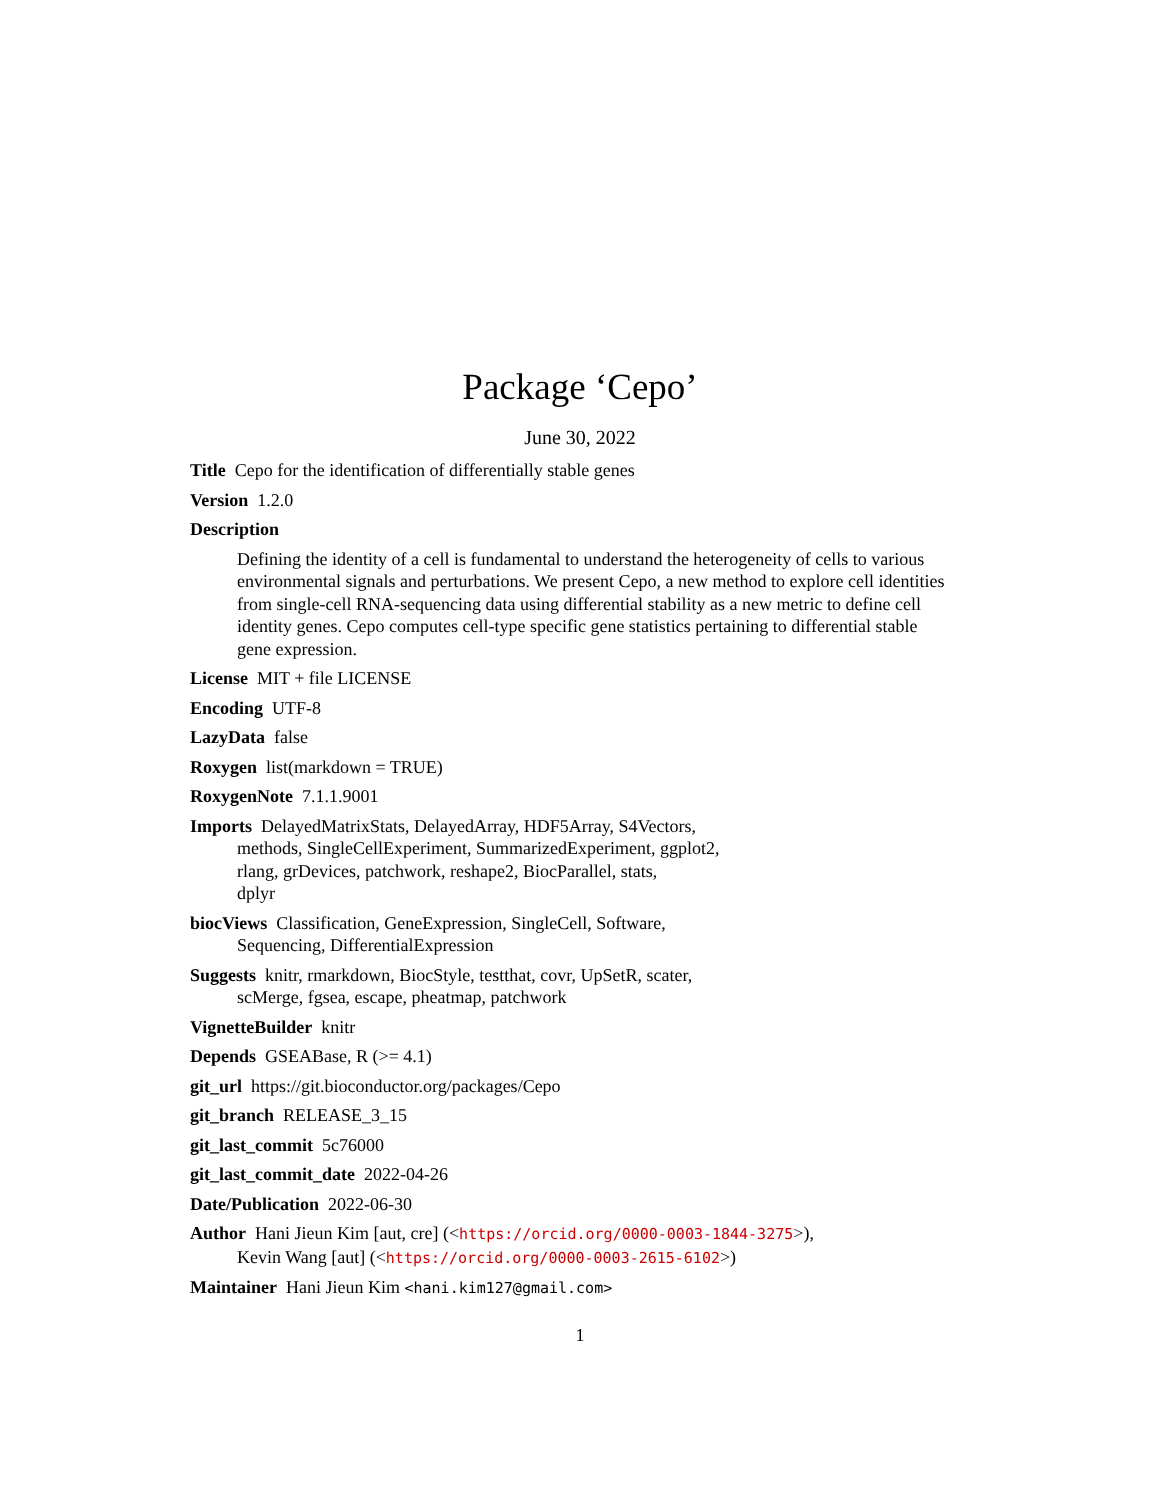Package ‘Cepo’
June 30, 2022
Title Cepo for the identification of differentially stable genes
Version 1.2.0
Description
Defining the identity of a cell is fundamental to understand the heterogeneity of cells to various environmental signals and perturbations. We present Cepo, a new method to explore cell identities from single-cell RNA-sequencing data using differential stability as a new metric to define cell identity genes. Cepo computes cell-type specific gene statistics pertaining to differential stable gene expression.
License MIT + file LICENSE
Encoding UTF-8
LazyData false
Roxygen list(markdown = TRUE)
RoxygenNote 7.1.1.9001
Imports DelayedMatrixStats, DelayedArray, HDF5Array, S4Vectors,
methods, SingleCellExperiment, SummarizedExperiment, ggplot2,
rlang, grDevices, patchwork, reshape2, BiocParallel, stats,
dplyr
biocViews Classification, GeneExpression, SingleCell, Software,
Sequencing, DifferentialExpression
Suggests knitr, rmarkdown, BiocStyle, testthat, covr, UpSetR, scater,
scMerge, fgsea, escape, pheatmap, patchwork
VignetteBuilder knitr
Depends GSEABase, R (>= 4.1)
git_url https://git.bioconductor.org/packages/Cepo
git_branch RELEASE_3_15
git_last_commit 5c76000
git_last_commit_date 2022-04-26
Date/Publication 2022-06-30
Author Hani Jieun Kim [aut, cre] (<https://orcid.org/0000-0003-1844-3275>),
Kevin Wang [aut] (<https://orcid.org/0000-0003-2615-6102>)
Maintainer Hani Jieun Kim <hani.kim127@gmail.com>
1